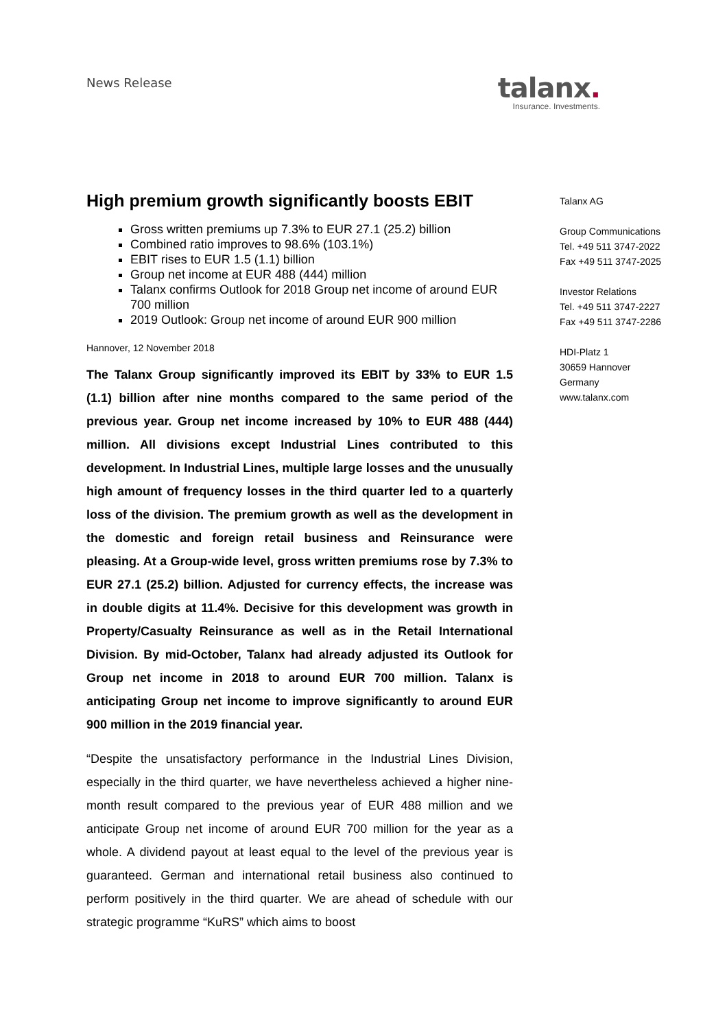News Release
talanx.
Insurance. Investments.
High premium growth significantly boosts EBIT
Gross written premiums up 7.3% to EUR 27.1 (25.2) billion
Combined ratio improves to 98.6% (103.1%)
EBIT rises to EUR 1.5 (1.1) billion
Group net income at EUR 488 (444) million
Talanx confirms Outlook for 2018 Group net income of around EUR 700 million
2019 Outlook: Group net income of around EUR 900 million
Hannover, 12 November 2018
The Talanx Group significantly improved its EBIT by 33% to EUR 1.5 (1.1) billion after nine months compared to the same period of the previous year. Group net income increased by 10% to EUR 488 (444) million. All divisions except Industrial Lines contributed to this development. In Industrial Lines, multiple large losses and the unusually high amount of frequency losses in the third quarter led to a quarterly loss of the division. The premium growth as well as the development in the domestic and foreign retail business and Reinsurance were pleasing. At a Group-wide level, gross written premiums rose by 7.3% to EUR 27.1 (25.2) billion. Adjusted for currency effects, the increase was in double digits at 11.4%. Decisive for this development was growth in Property/Casualty Reinsurance as well as in the Retail International Division. By mid-October, Talanx had already adjusted its Outlook for Group net income in 2018 to around EUR 700 million. Talanx is anticipating Group net income to improve significantly to around EUR 900 million in the 2019 financial year.
“Despite the unsatisfactory performance in the Industrial Lines Division, especially in the third quarter, we have nevertheless achieved a higher nine-month result compared to the previous year of EUR 488 million and we anticipate Group net income of around EUR 700 million for the year as a whole. A dividend payout at least equal to the level of the previous year is guaranteed. German and international retail business also continued to perform positively in the third quarter. We are ahead of schedule with our strategic programme “KuRS” which aims to boost
Talanx AG
Group Communications
Tel. +49 511 3747-2022
Fax +49 511 3747-2025
Investor Relations
Tel. +49 511 3747-2227
Fax +49 511 3747-2286
HDI-Platz 1
30659 Hannover
Germany
www.talanx.com